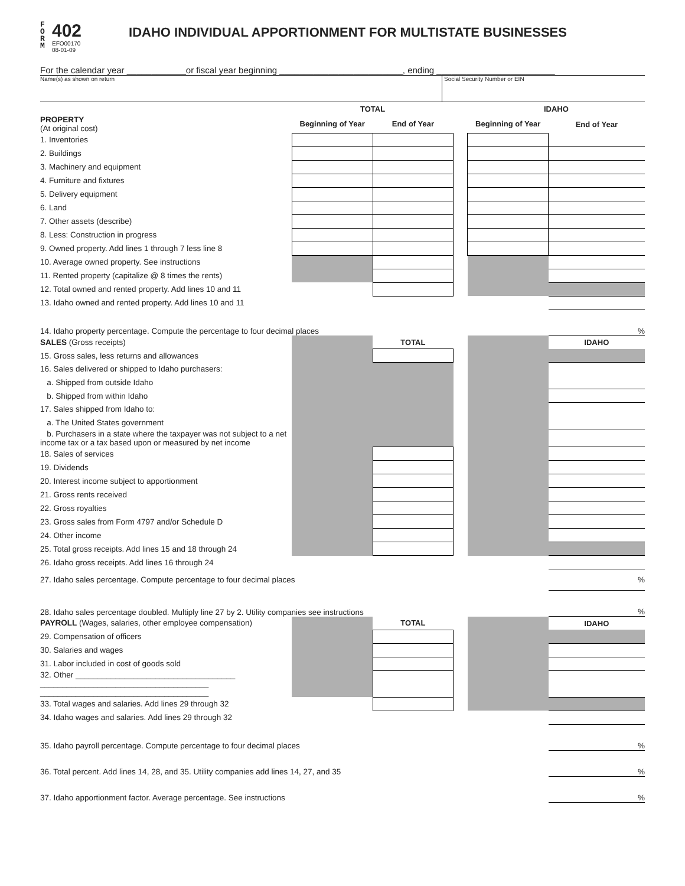F
O
R
M
402
EFO00170
08-01-09
IDAHO INDIVIDUAL APPORTIONMENT FOR MULTISTATE BUSINESSES
For the calendar year ____________or fiscal year beginning _________________________, ending ________________________
Name(s) as shown on return Social Security Number or EIN
| | TOTAL | | | IDAHO | |
| PROPERTY (At original cost) | Beginning of Year | End of Year | | Beginning of Year | End of Year |
| 1. Inventories | | | | | |
| 2. Buildings | | | | | |
| 3. Machinery and equipment | | | | | |
| 4. Furniture and fixtures | | | | | |
| 5. Delivery equipment | | | | | |
| 6. Land | | | | | |
| 7. Other assets (describe) | | | | | |
| 8. Less: Construction in progress | | | | | |
| 9. Owned property. Add lines 1 through 7 less line 8 | | | | | |
| 10. Average owned property. See instructions | | | | | |
| 11. Rented property (capitalize @ 8 times the rents) | | | | | |
| 12. Total owned and rented property. Add lines 10 and 11 | | | | | |
| 13. Idaho owned and rented property. Add lines 10 and 11 | | | | | |
| 14. Idaho property percentage. Compute the percentage to four decimal places | | | | | % |
| SALES (Gross receipts) | | TOTAL | | | IDAHO |
| 15. Gross sales, less returns and allowances | | | | | |
| 16. Sales delivered or shipped to Idaho purchasers: | | | | | |
| a. Shipped from outside Idaho | | | | | |
| b. Shipped from within Idaho | | | | | |
| 17. Sales shipped from Idaho to: | | | | | |
| a. The United States government | | | | | |
| b. Purchasers in a state where the taxpayer was not subject to a net income tax or a tax based upon or measured by net income | | | | | |
| 18. Sales of services | | | | | |
| 19. Dividends | | | | | |
| 20. Interest income subject to apportionment | | | | | |
| 21. Gross rents received | | | | | |
| 22. Gross royalties | | | | | |
| 23. Gross sales from Form 4797 and/or Schedule D | | | | | |
| 24. Other income | | | | | |
| 25. Total gross receipts. Add lines 15 and 18 through 24 | | | | | |
| 26. Idaho gross receipts. Add lines 16 through 24 | | | | | |
| 27. Idaho sales percentage. Compute percentage to four decimal places | | | | | % |
| 28. Idaho sales percentage doubled. Multiply line 27 by 2. Utility companies see instructions | | | | | % |
| PAYROLL (Wages, salaries, other employee compensation) | | TOTAL | | | IDAHO |
| 29. Compensation of officers | | | | | |
| 30. Salaries and wages | | | | | |
| 31. Labor included in cost of goods sold | | | | | |
| 32. Other ____________________________________ ______________________________________ ______________________________________ | | | | | |
| 33. Total wages and salaries. Add lines 29 through 32 | | | | | |
| 34. Idaho wages and salaries. Add lines 29 through 32 | | | | | |
| 35. Idaho payroll percentage. Compute percentage to four decimal places | | | | | % |
| 36. Total percent. Add lines 14, 28, and 35. Utility companies add lines 14, 27, and 35 | | | | | % |
| 37. Idaho apportionment factor. Average percentage. See instructions | | | | | % |